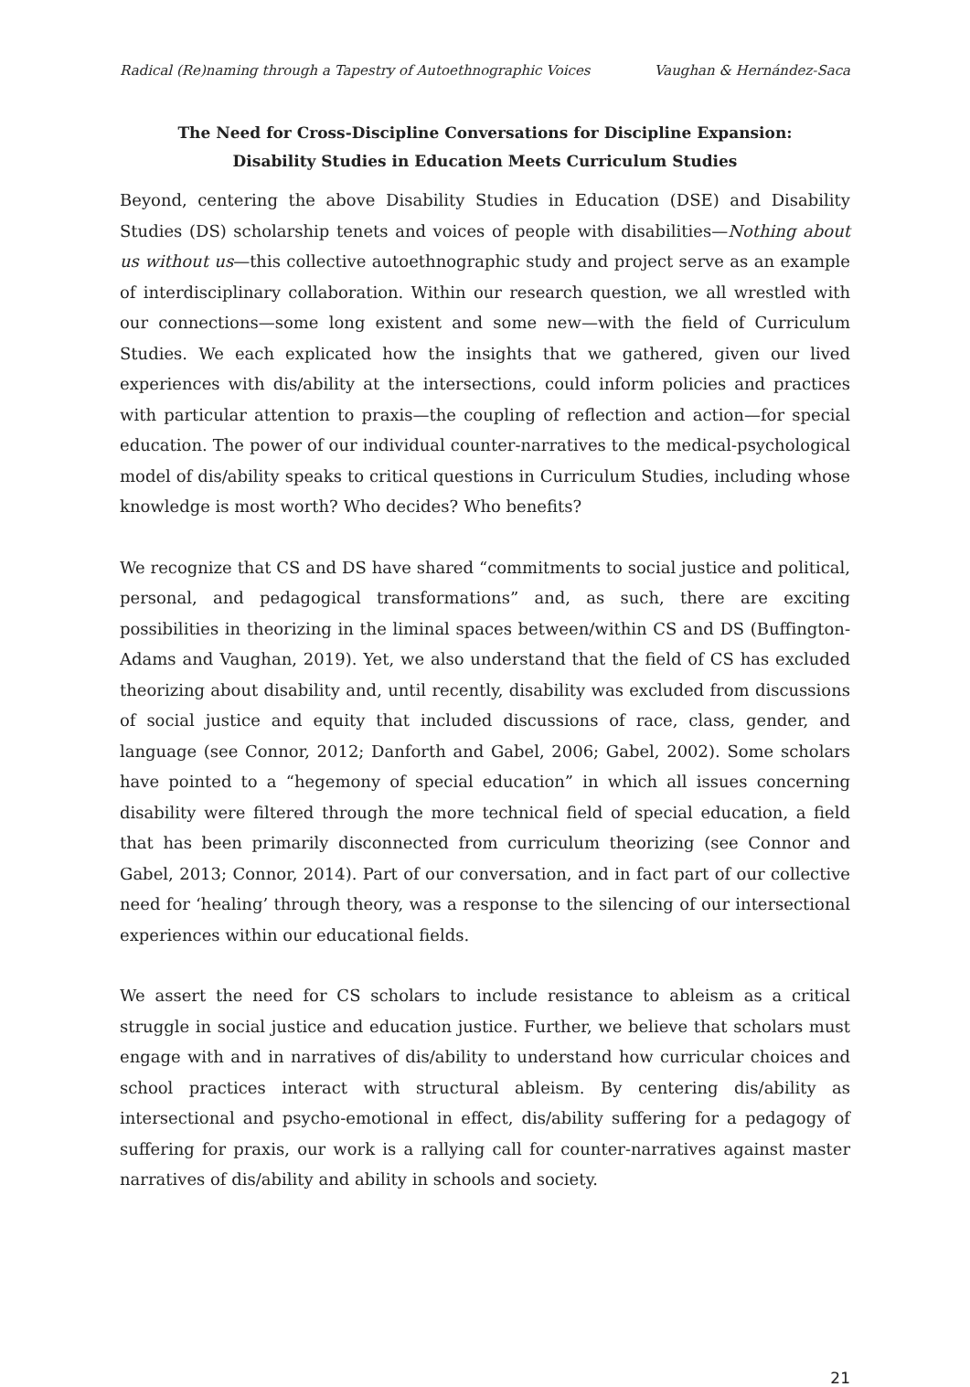Radical (Re)naming through a Tapestry of Autoethnographic Voices Vaughan & Hernández-Saca
The Need for Cross-Discipline Conversations for Discipline Expansion:
Disability Studies in Education Meets Curriculum Studies
Beyond, centering the above Disability Studies in Education (DSE) and Disability Studies (DS) scholarship tenets and voices of people with disabilities—Nothing about us without us—this collective autoethnographic study and project serve as an example of interdisciplinary collaboration. Within our research question, we all wrestled with our connections—some long existent and some new—with the field of Curriculum Studies. We each explicated how the insights that we gathered, given our lived experiences with dis/ability at the intersections, could inform policies and practices with particular attention to praxis—the coupling of reflection and action—for special education. The power of our individual counter-narratives to the medical-psychological model of dis/ability speaks to critical questions in Curriculum Studies, including whose knowledge is most worth? Who decides? Who benefits?
We recognize that CS and DS have shared “commitments to social justice and political, personal, and pedagogical transformations” and, as such, there are exciting possibilities in theorizing in the liminal spaces between/within CS and DS (Buffington-Adams and Vaughan, 2019). Yet, we also understand that the field of CS has excluded theorizing about disability and, until recently, disability was excluded from discussions of social justice and equity that included discussions of race, class, gender, and language (see Connor, 2012; Danforth and Gabel, 2006; Gabel, 2002). Some scholars have pointed to a “hegemony of special education” in which all issues concerning disability were filtered through the more technical field of special education, a field that has been primarily disconnected from curriculum theorizing (see Connor and Gabel, 2013; Connor, 2014). Part of our conversation, and in fact part of our collective need for ‘healing’ through theory, was a response to the silencing of our intersectional experiences within our educational fields.
We assert the need for CS scholars to include resistance to ableism as a critical struggle in social justice and education justice. Further, we believe that scholars must engage with and in narratives of dis/ability to understand how curricular choices and school practices interact with structural ableism. By centering dis/ability as intersectional and psycho-emotional in effect, dis/ability suffering for a pedagogy of suffering for praxis, our work is a rallying call for counter-narratives against master narratives of dis/ability and ability in schools and society.
21